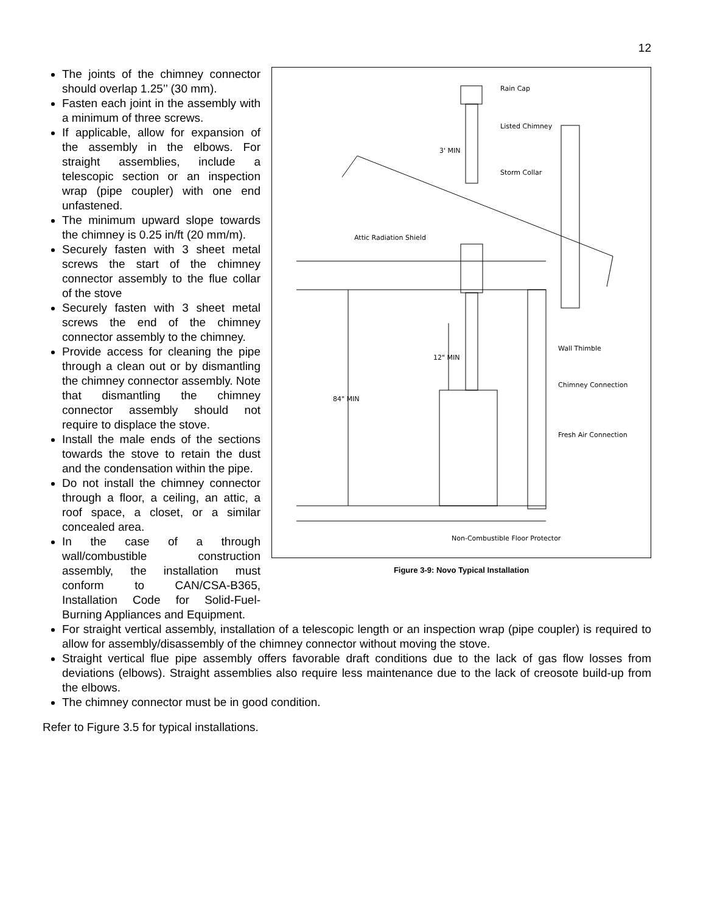12
The joints of the chimney connector should overlap 1.25’’ (30 mm).
Fasten each joint in the assembly with a minimum of three screws.
If applicable, allow for expansion of the assembly in the elbows. For straight assemblies, include a telescopic section or an inspection wrap (pipe coupler) with one end unfastened.
The minimum upward slope towards the chimney is 0.25 in/ft (20 mm/m).
Securely fasten with 3 sheet metal screws the start of the chimney connector assembly to the flue collar of the stove
Securely fasten with 3 sheet metal screws the end of the chimney connector assembly to the chimney.
Provide access for cleaning the pipe through a clean out or by dismantling the chimney connector assembly. Note that dismantling the chimney connector assembly should not require to displace the stove.
Install the male ends of the sections towards the stove to retain the dust and the condensation within the pipe.
Do not install the chimney connector through a floor, a ceiling, an attic, a roof space, a closet, or a similar concealed area.
In the case of a through wall/combustible construction assembly, the installation must conform to CAN/CSA-B365, Installation Code for Solid-Fuel-Burning Appliances and Equipment.
Rain Cap
Listed Chimney
3' MIN
Storm Collar
Attic Radiation Shield
Wall Thimble
12" MIN
Chimney Connection
84" MIN
Fresh Air Connection
Non-Combustible Floor Protector
Figure 3-9: Novo Typical Installation
For straight vertical assembly, installation of a telescopic length or an inspection wrap (pipe coupler) is required to allow for assembly/disassembly of the chimney connector without moving the stove.
Straight vertical flue pipe assembly offers favorable draft conditions due to the lack of gas flow losses from deviations (elbows). Straight assemblies also require less maintenance due to the lack of creosote build-up from the elbows.
The chimney connector must be in good condition.
Refer to Figure 3.5 for typical installations.